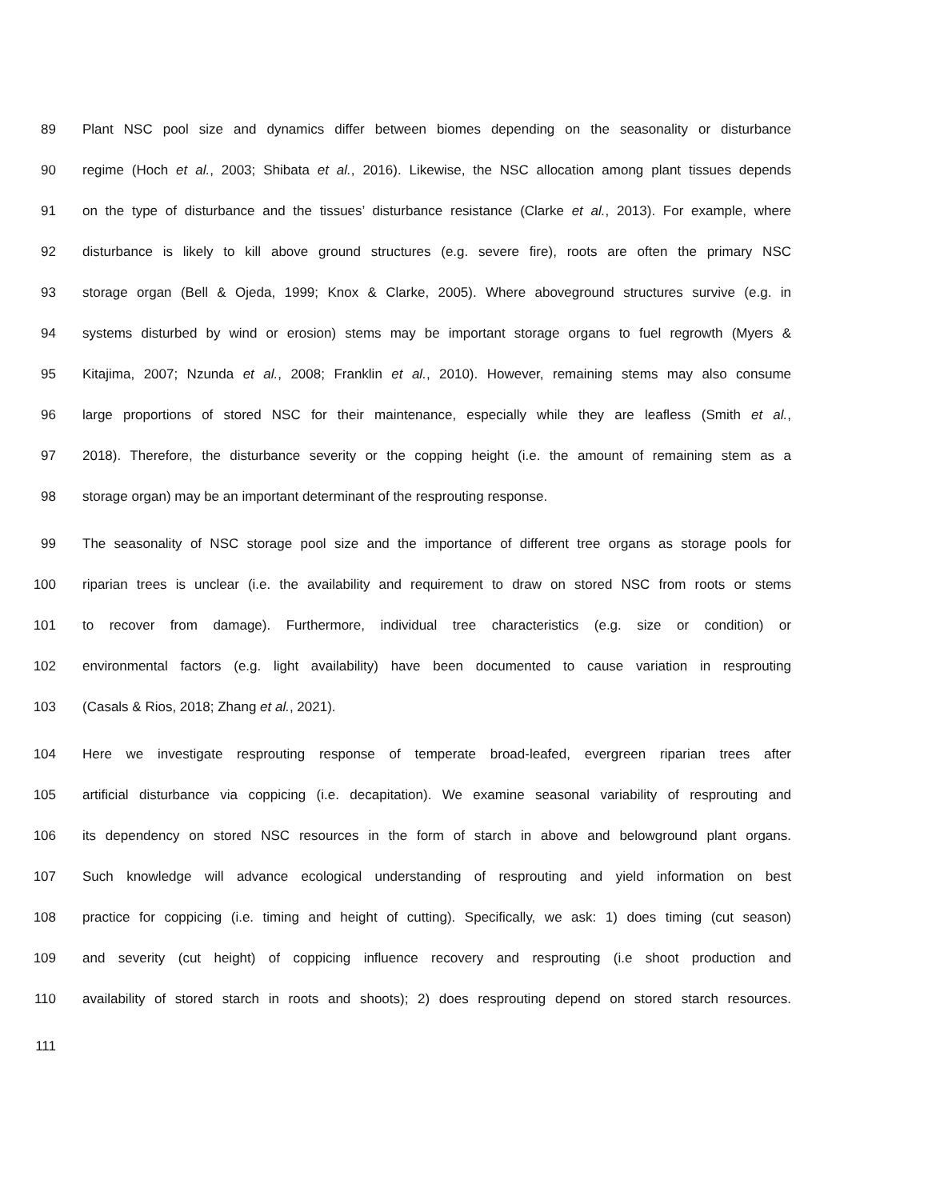89 Plant NSC pool size and dynamics differ between biomes depending on the seasonality or disturbance
90 regime (Hoch et al., 2003; Shibata et al., 2016). Likewise, the NSC allocation among plant tissues depends
91 on the type of disturbance and the tissues’ disturbance resistance (Clarke et al., 2013). For example, where
92 disturbance is likely to kill above ground structures (e.g. severe fire), roots are often the primary NSC
93 storage organ (Bell & Ojeda, 1999; Knox & Clarke, 2005). Where aboveground structures survive (e.g. in
94 systems disturbed by wind or erosion) stems may be important storage organs to fuel regrowth (Myers &
95 Kitajima, 2007; Nzunda et al., 2008; Franklin et al., 2010). However, remaining stems may also consume
96 large proportions of stored NSC for their maintenance, especially while they are leafless (Smith et al.,
97 2018). Therefore, the disturbance severity or the copping height (i.e. the amount of remaining stem as a
98 storage organ) may be an important determinant of the resprouting response.
99 The seasonality of NSC storage pool size and the importance of different tree organs as storage pools for
100 riparian trees is unclear (i.e. the availability and requirement to draw on stored NSC from roots or stems
101 to recover from damage). Furthermore, individual tree characteristics (e.g. size or condition) or
102 environmental factors (e.g. light availability) have been documented to cause variation in resprouting
103 (Casals & Rios, 2018; Zhang et al., 2021).
104 Here we investigate resprouting response of temperate broad-leafed, evergreen riparian trees after
105 artificial disturbance via coppicing (i.e. decapitation). We examine seasonal variability of resprouting and
106 its dependency on stored NSC resources in the form of starch in above and belowground plant organs.
107 Such knowledge will advance ecological understanding of resprouting and yield information on best
108 practice for coppicing (i.e. timing and height of cutting). Specifically, we ask: 1) does timing (cut season)
109 and severity (cut height) of coppicing influence recovery and resprouting (i.e shoot production and
110 availability of stored starch in roots and shoots); 2) does resprouting depend on stored starch resources.
111